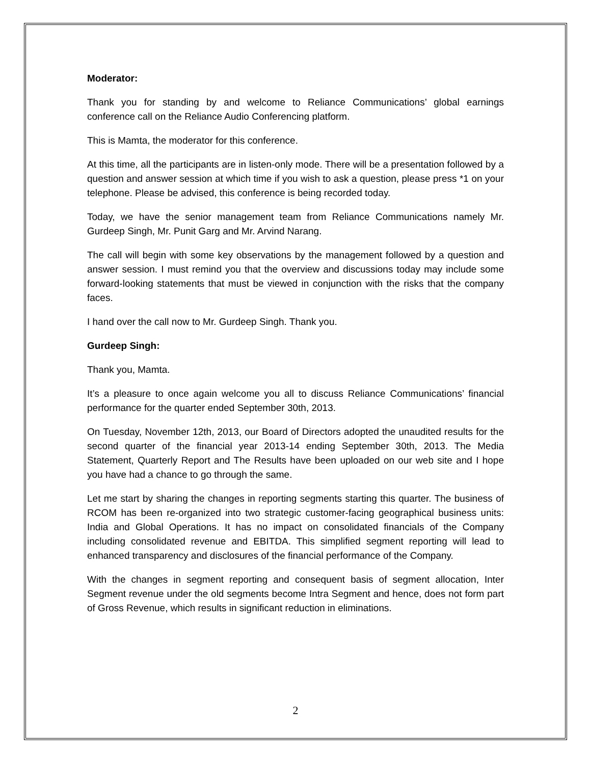Moderator:
Thank you for standing by and welcome to Reliance Communications’ global earnings conference call on the Reliance Audio Conferencing platform.
This is Mamta, the moderator for this conference.
At this time, all the participants are in listen-only mode. There will be a presentation followed by a question and answer session at which time if you wish to ask a question, please press *1 on your telephone. Please be advised, this conference is being recorded today.
Today, we have the senior management team from Reliance Communications namely Mr. Gurdeep Singh, Mr. Punit Garg and Mr. Arvind Narang.
The call will begin with some key observations by the management followed by a question and answer session. I must remind you that the overview and discussions today may include some forward-looking statements that must be viewed in conjunction with the risks that the company faces.
I hand over the call now to Mr. Gurdeep Singh. Thank you.
Gurdeep Singh:
Thank you, Mamta.
It’s a pleasure to once again welcome you all to discuss Reliance Communications’ financial performance for the quarter ended September 30th, 2013.
On Tuesday, November 12th, 2013, our Board of Directors adopted the unaudited results for the second quarter of the financial year 2013-14 ending September 30th, 2013. The Media Statement, Quarterly Report and The Results have been uploaded on our web site and I hope you have had a chance to go through the same.
Let me start by sharing the changes in reporting segments starting this quarter. The business of RCOM has been re-organized into two strategic customer-facing geographical business units: India and Global Operations. It has no impact on consolidated financials of the Company including consolidated revenue and EBITDA. This simplified segment reporting will lead to enhanced transparency and disclosures of the financial performance of the Company.
With the changes in segment reporting and consequent basis of segment allocation, Inter Segment revenue under the old segments become Intra Segment and hence, does not form part of Gross Revenue, which results in significant reduction in eliminations.
2